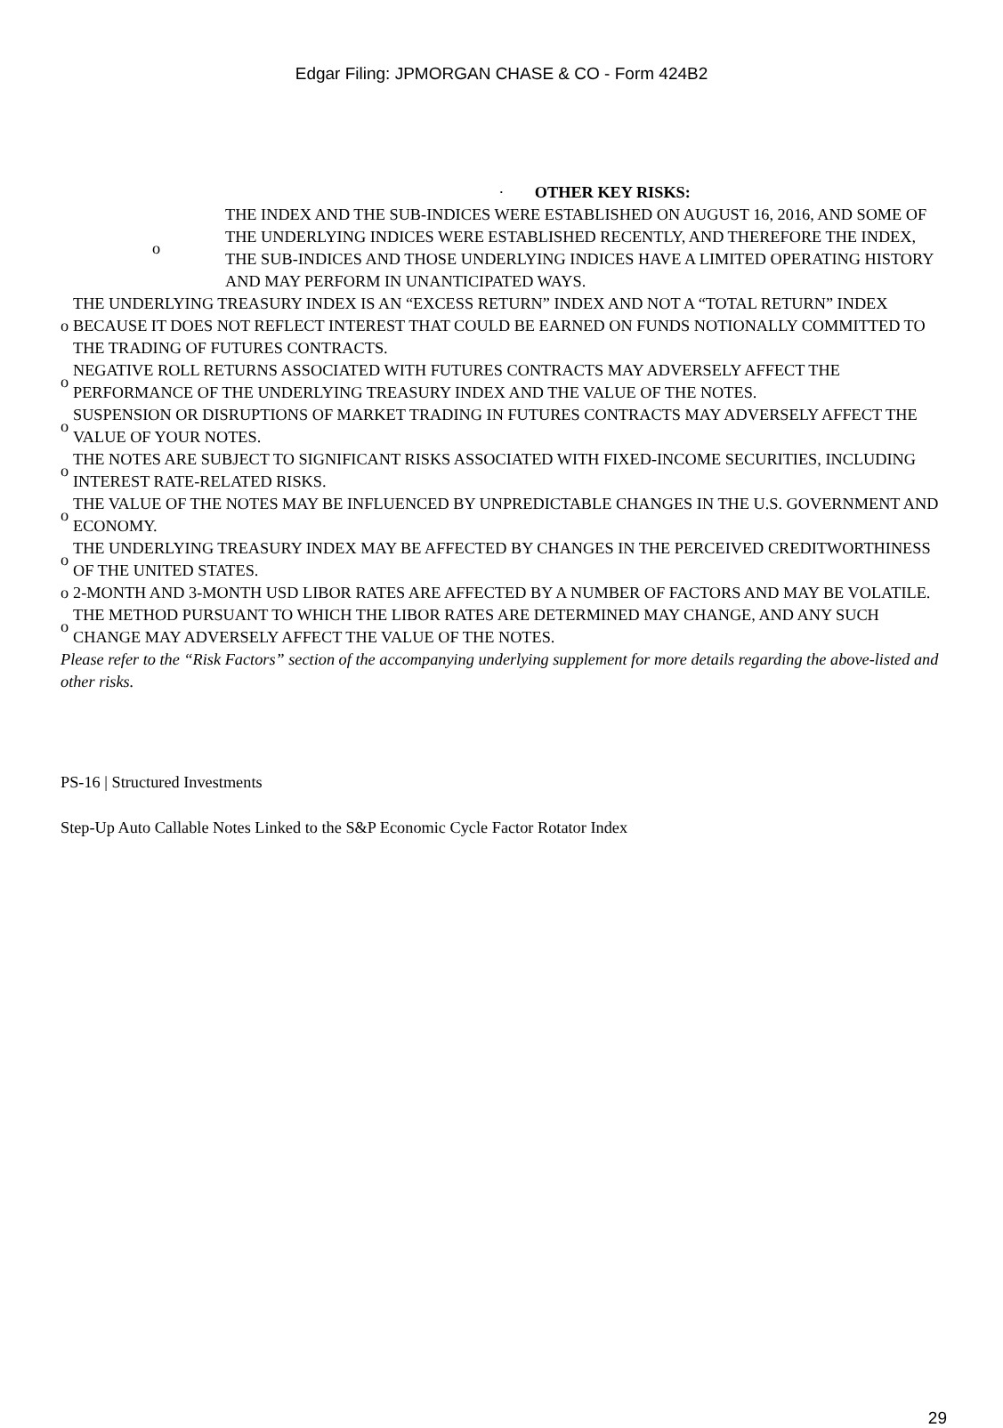Edgar Filing: JPMORGAN CHASE & CO - Form 424B2
· OTHER KEY RISKS:
o
THE INDEX AND THE SUB-INDICES WERE ESTABLISHED ON AUGUST 16, 2016, AND SOME OF THE UNDERLYING INDICES WERE ESTABLISHED RECENTLY, AND THEREFORE THE INDEX, THE SUB-INDICES AND THOSE UNDERLYING INDICES HAVE A LIMITED OPERATING HISTORY AND MAY PERFORM IN UNANTICIPATED WAYS.
o
THE UNDERLYING TREASURY INDEX IS AN “EXCESS RETURN” INDEX AND NOT A “TOTAL RETURN” INDEX BECAUSE IT DOES NOT REFLECT INTEREST THAT COULD BE EARNED ON FUNDS NOTIONALLY COMMITTED TO THE TRADING OF FUTURES CONTRACTS.
o
NEGATIVE ROLL RETURNS ASSOCIATED WITH FUTURES CONTRACTS MAY ADVERSELY AFFECT THE PERFORMANCE OF THE UNDERLYING TREASURY INDEX AND THE VALUE OF THE NOTES.
o
SUSPENSION OR DISRUPTIONS OF MARKET TRADING IN FUTURES CONTRACTS MAY ADVERSELY AFFECT THE VALUE OF YOUR NOTES.
o
THE NOTES ARE SUBJECT TO SIGNIFICANT RISKS ASSOCIATED WITH FIXED-INCOME SECURITIES, INCLUDING INTEREST RATE-RELATED RISKS.
o
THE VALUE OF THE NOTES MAY BE INFLUENCED BY UNPREDICTABLE CHANGES IN THE U.S. GOVERNMENT AND ECONOMY.
o
THE UNDERLYING TREASURY INDEX MAY BE AFFECTED BY CHANGES IN THE PERCEIVED CREDITWORTHINESS OF THE UNITED STATES.
o
2-MONTH AND 3-MONTH USD LIBOR RATES ARE AFFECTED BY A NUMBER OF FACTORS AND MAY BE VOLATILE.
o
THE METHOD PURSUANT TO WHICH THE LIBOR RATES ARE DETERMINED MAY CHANGE, AND ANY SUCH CHANGE MAY ADVERSELY AFFECT THE VALUE OF THE NOTES.
Please refer to the “Risk Factors” section of the accompanying underlying supplement for more details regarding the above-listed and other risks.
PS-16 | Structured Investments
Step-Up Auto Callable Notes Linked to the S&P Economic Cycle Factor Rotator Index
29